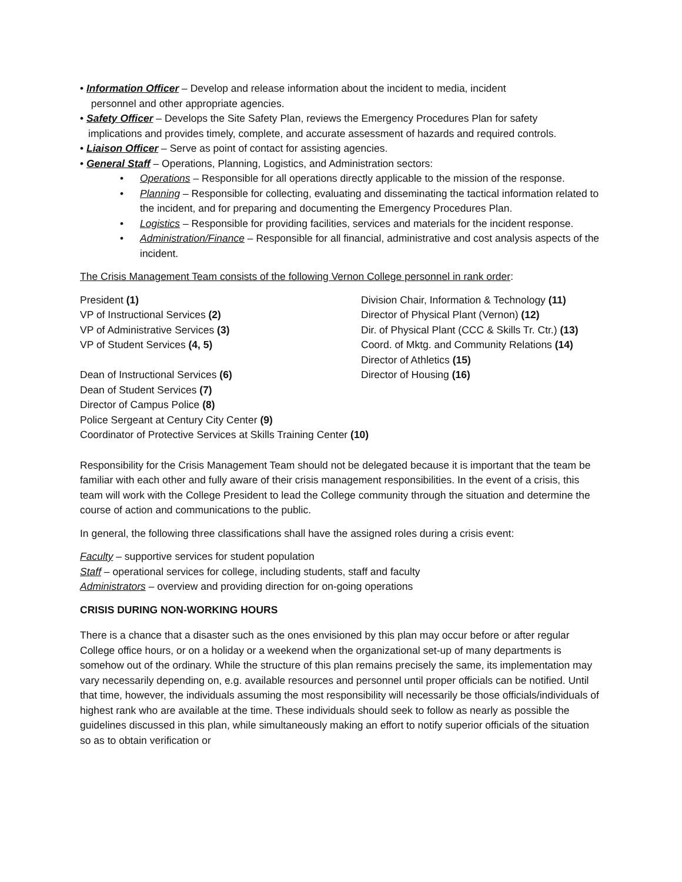• Information Officer – Develop and release information about the incident to media, incident
personnel and other appropriate agencies.
• Safety Officer – Develops the Site Safety Plan, reviews the Emergency Procedures Plan for safety
implications and provides timely, complete, and accurate assessment of hazards and required controls.
• Liaison Officer – Serve as point of contact for assisting agencies.
• General Staff – Operations, Planning, Logistics, and Administration sectors:
• Operations – Responsible for all operations directly applicable to the mission of the response.
• Planning – Responsible for collecting, evaluating and disseminating the tactical information related to the incident, and for preparing and documenting the Emergency Procedures Plan.
• Logistics – Responsible for providing facilities, services and materials for the incident response.
• Administration/Finance – Responsible for all financial, administrative and cost analysis aspects of the incident.
The Crisis Management Team consists of the following Vernon College personnel in rank order:
President (1)
VP of Instructional Services (2)
VP of Administrative Services (3)
VP of Student Services (4, 5)
Division Chair, Information & Technology (11)
Director of Physical Plant (Vernon) (12)
Dir. of Physical Plant (CCC & Skills Tr. Ctr.) (13)
Coord. of Mktg. and Community Relations (14)
Director of Athletics (15)
Dean of Instructional Services (6) Director of Housing (16)
Dean of Student Services (7)
Director of Campus Police (8)
Police Sergeant at Century City Center (9)
Coordinator of Protective Services at Skills Training Center (10)
Responsibility for the Crisis Management Team should not be delegated because it is important that the team be familiar with each other and fully aware of their crisis management responsibilities. In the event of a crisis, this team will work with the College President to lead the College community through the situation and determine the course of action and communications to the public.
In general, the following three classifications shall have the assigned roles during a crisis event:
Faculty – supportive services for student population
Staff – operational services for college, including students, staff and faculty
Administrators – overview and providing direction for on-going operations
CRISIS DURING NON-WORKING HOURS
There is a chance that a disaster such as the ones envisioned by this plan may occur before or after regular College office hours, or on a holiday or a weekend when the organizational set-up of many departments is somehow out of the ordinary. While the structure of this plan remains precisely the same, its implementation may vary necessarily depending on, e.g. available resources and personnel until proper officials can be notified. Until that time, however, the individuals assuming the most responsibility will necessarily be those officials/individuals of highest rank who are available at the time. These individuals should seek to follow as nearly as possible the guidelines discussed in this plan, while simultaneously making an effort to notify superior officials of the situation so as to obtain verification or